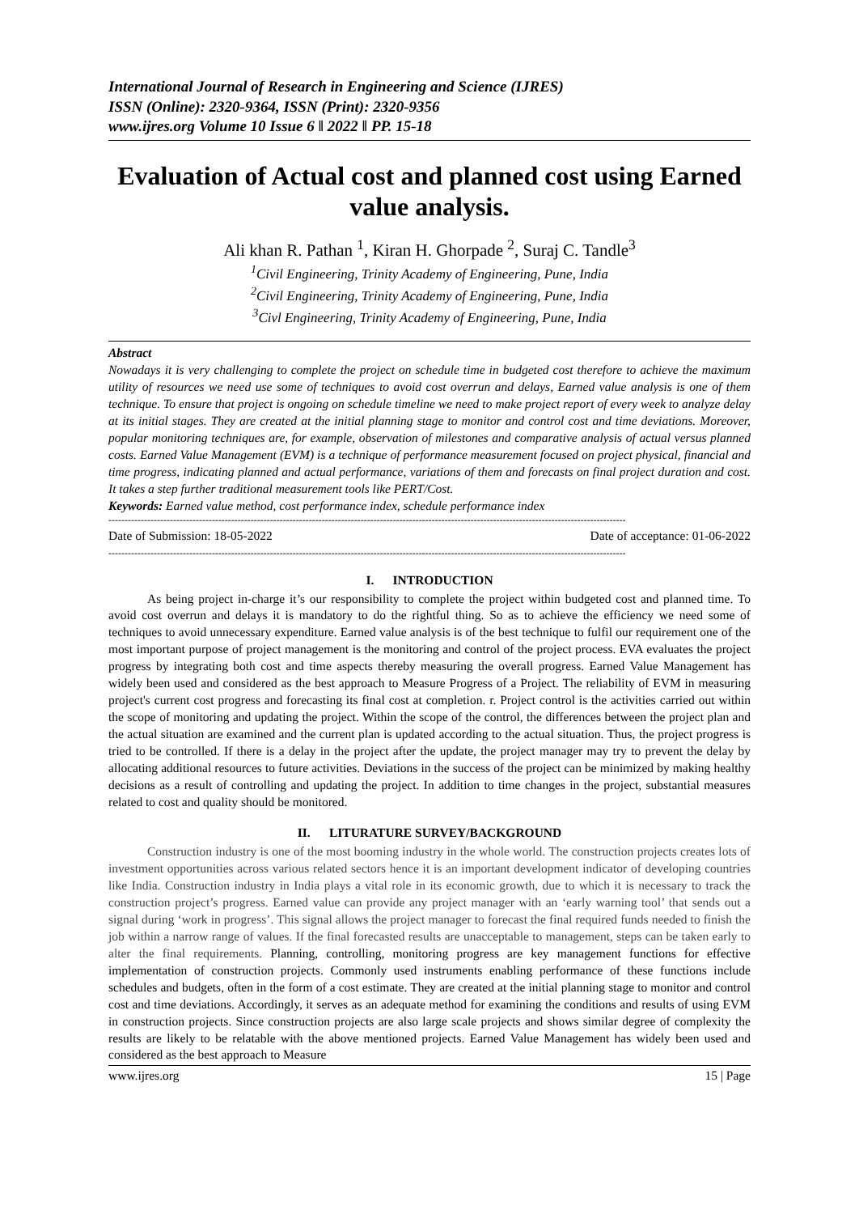International Journal of Research in Engineering and Science (IJRES)
ISSN (Online): 2320-9364, ISSN (Print): 2320-9356
www.ijres.org Volume 10 Issue 6 ǁ 2022 ǁ PP. 15-18
Evaluation of Actual cost and planned cost using Earned value analysis.
Ali khan R. Pathan <sup>1</sup>, Kiran H. Ghorpade <sup>2</sup>, Suraj C. Tandle<sup>3</sup>
<sup>1</sup> Civil Engineering, Trinity Academy of Engineering, Pune, India
<sup>2</sup> Civil Engineering, Trinity Academy of Engineering, Pune, India
<sup>3</sup> Civl Engineering, Trinity Academy of Engineering, Pune, India
Abstract
Nowadays it is very challenging to complete the project on schedule time in budgeted cost therefore to achieve the maximum utility of resources we need use some of techniques to avoid cost overrun and delays, Earned value analysis is one of them technique. To ensure that project is ongoing on schedule timeline we need to make project report of every week to analyze delay at its initial stages. They are created at the initial planning stage to monitor and control cost and time deviations. Moreover, popular monitoring techniques are, for example, observation of milestones and comparative analysis of actual versus planned costs. Earned Value Management (EVM) is a technique of performance measurement focused on project physical, financial and time progress, indicating planned and actual performance, variations of them and forecasts on final project duration and cost. It takes a step further traditional measurement tools like PERT/Cost.
Keywords: Earned value method, cost performance index, schedule performance index
----------------------------------------------------------------------------------------------------------------------------------------------------------------
Date of Submission: 18-05-2022 Date of acceptance: 01-06-2022
----------------------------------------------------------------------------------------------------------------------------------------------------------------
I. INTRODUCTION
As being project in-charge it’s our responsibility to complete the project within budgeted cost and planned time. To avoid cost overrun and delays it is mandatory to do the rightful thing. So as to achieve the efficiency we need some of techniques to avoid unnecessary expenditure. Earned value analysis is of the best technique to fulfil our requirement one of the most important purpose of project management is the monitoring and control of the project process. EVA evaluates the project progress by integrating both cost and time aspects thereby measuring the overall progress. Earned Value Management has widely been used and considered as the best approach to Measure Progress of a Project. The reliability of EVM in measuring project's current cost progress and forecasting its final cost at completion. r. Project control is the activities carried out within the scope of monitoring and updating the project. Within the scope of the control, the differences between the project plan and the actual situation are examined and the current plan is updated according to the actual situation. Thus, the project progress is tried to be controlled. If there is a delay in the project after the update, the project manager may try to prevent the delay by allocating additional resources to future activities. Deviations in the success of the project can be minimized by making healthy decisions as a result of controlling and updating the project. In addition to time changes in the project, substantial measures related to cost and quality should be monitored.
II. LITURATURE SURVEY/BACKGROUND
Construction industry is one of the most booming industry in the whole world. The construction projects creates lots of investment opportunities across various related sectors hence it is an important development indicator of developing countries like India. Construction industry in India plays a vital role in its economic growth, due to which it is necessary to track the construction project’s progress. Earned value can provide any project manager with an ‘early warning tool’ that sends out a signal during ‘work in progress’. This signal allows the project manager to forecast the final required funds needed to finish the job within a narrow range of values. If the final forecasted results are unacceptable to management, steps can be taken early to alter the final requirements. Planning, controlling, monitoring progress are key management functions for effective implementation of construction projects. Commonly used instruments enabling performance of these functions include schedules and budgets, often in the form of a cost estimate. They are created at the initial planning stage to monitor and control cost and time deviations. Accordingly, it serves as an adequate method for examining the conditions and results of using EVM in construction projects. Since construction projects are also large scale projects and shows similar degree of complexity the results are likely to be relatable with the above mentioned projects. Earned Value Management has widely been used and considered as the best approach to Measure
www.ijres.org 15 | Page